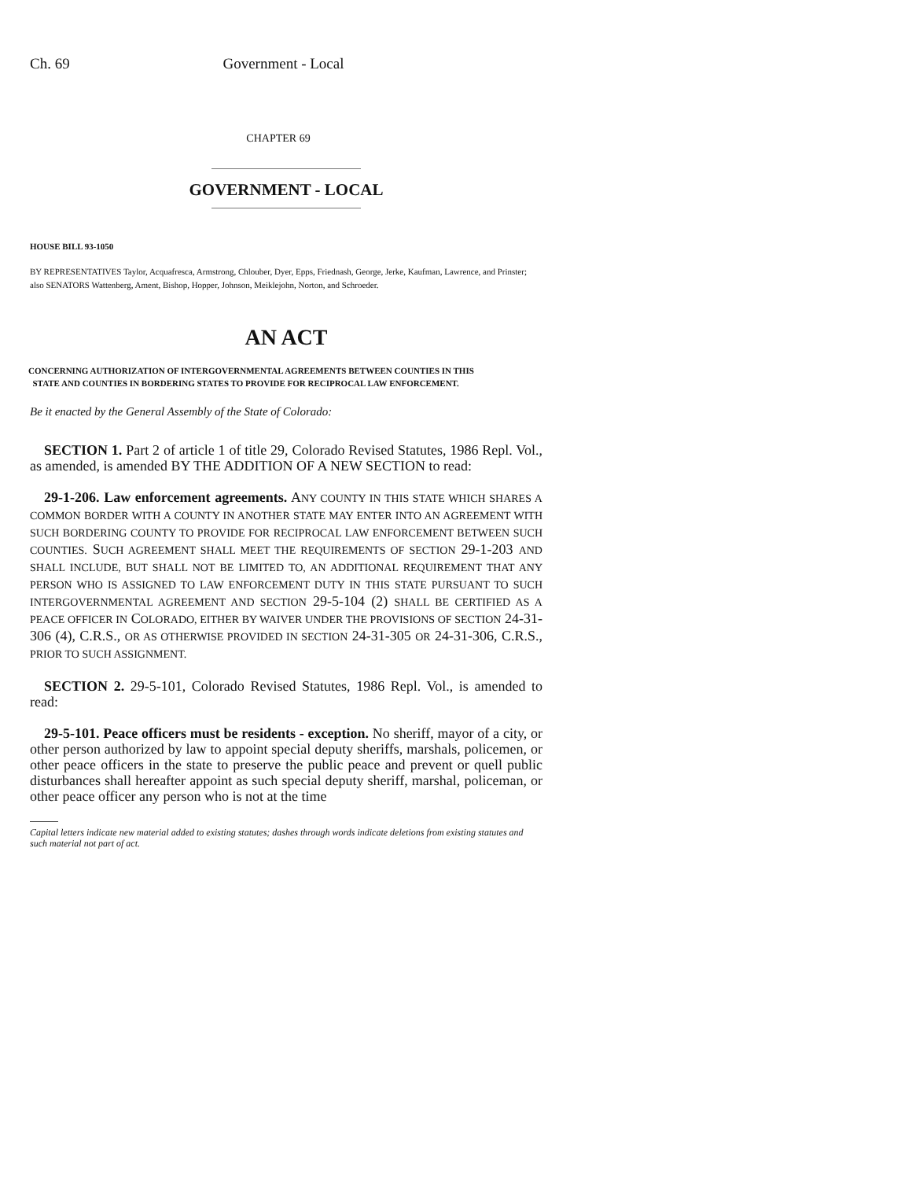Ch. 69 Government - Local
CHAPTER 69
GOVERNMENT - LOCAL
HOUSE BILL 93-1050
BY REPRESENTATIVES Taylor, Acquafresca, Armstrong, Chlouber, Dyer, Epps, Friednash, George, Jerke, Kaufman, Lawrence, and Prinster;
also SENATORS Wattenberg, Ament, Bishop, Hopper, Johnson, Meiklejohn, Norton, and Schroeder.
AN ACT
CONCERNING AUTHORIZATION OF INTERGOVERNMENTAL AGREEMENTS BETWEEN COUNTIES IN THIS
STATE AND COUNTIES IN BORDERING STATES TO PROVIDE FOR RECIPROCAL LAW ENFORCEMENT.
Be it enacted by the General Assembly of the State of Colorado:
SECTION 1. Part 2 of article 1 of title 29, Colorado Revised Statutes, 1986 Repl. Vol., as amended, is amended BY THE ADDITION OF A NEW SECTION to read:
29-1-206. Law enforcement agreements. ANY COUNTY IN THIS STATE WHICH SHARES A COMMON BORDER WITH A COUNTY IN ANOTHER STATE MAY ENTER INTO AN AGREEMENT WITH SUCH BORDERING COUNTY TO PROVIDE FOR RECIPROCAL LAW ENFORCEMENT BETWEEN SUCH COUNTIES. SUCH AGREEMENT SHALL MEET THE REQUIREMENTS OF SECTION 29-1-203 AND SHALL INCLUDE, BUT SHALL NOT BE LIMITED TO, AN ADDITIONAL REQUIREMENT THAT ANY PERSON WHO IS ASSIGNED TO LAW ENFORCEMENT DUTY IN THIS STATE PURSUANT TO SUCH INTERGOVERNMENTAL AGREEMENT AND SECTION 29-5-104 (2) SHALL BE CERTIFIED AS A PEACE OFFICER IN COLORADO, EITHER BY WAIVER UNDER THE PROVISIONS OF SECTION 24-31-306 (4), C.R.S., OR AS OTHERWISE PROVIDED IN SECTION 24-31-305 OR 24-31-306, C.R.S., PRIOR TO SUCH ASSIGNMENT.
SECTION 2. 29-5-101, Colorado Revised Statutes, 1986 Repl. Vol., is amended to read:
29-5-101. Peace officers must be residents - exception. No sheriff, mayor of a city, or other person authorized by law to appoint special deputy sheriffs, marshals, policemen, or other peace officers in the state to preserve the public peace and prevent or quell public disturbances shall hereafter appoint as such special deputy sheriff, marshal, policeman, or other peace officer any person who is not at the time
Capital letters indicate new material added to existing statutes; dashes through words indicate deletions from existing statutes and such material not part of act.